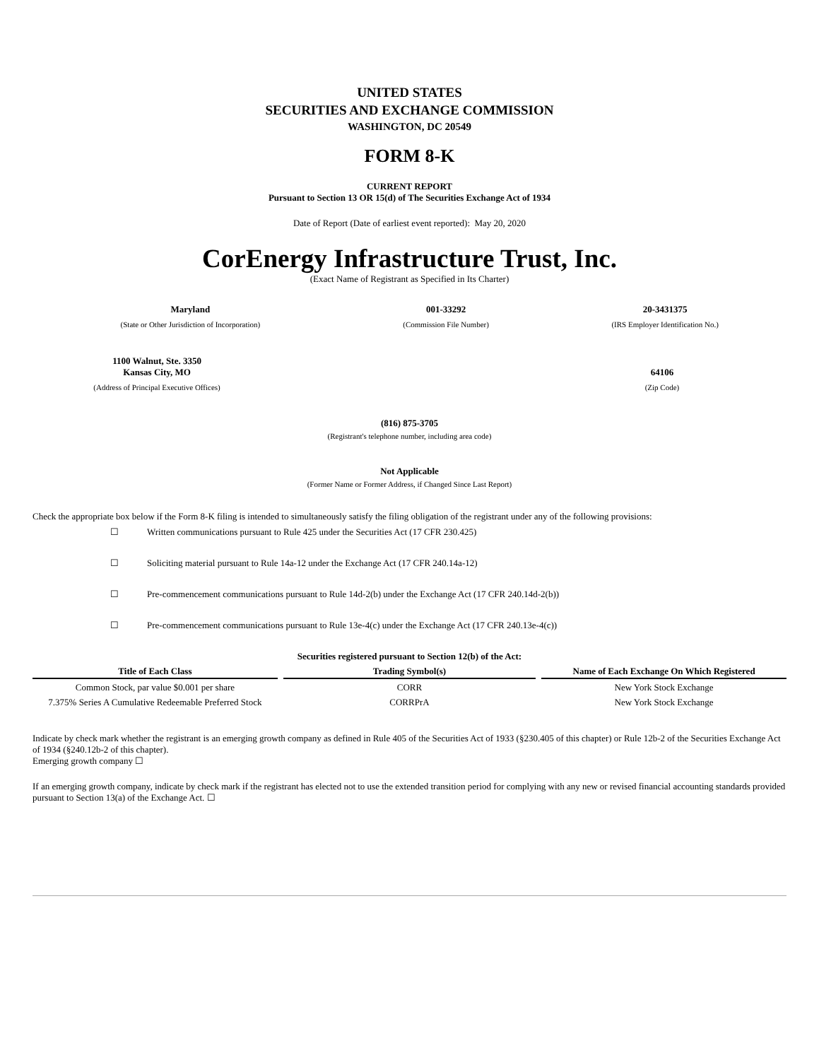UNITED STATES
SECURITIES AND EXCHANGE COMMISSION
WASHINGTON, DC 20549
FORM 8-K
CURRENT REPORT
Pursuant to Section 13 OR 15(d) of The Securities Exchange Act of 1934
Date of Report (Date of earliest event reported): May 20, 2020
CorEnergy Infrastructure Trust, Inc.
(Exact Name of Registrant as Specified in Its Charter)
| Maryland | 001-33292 | 20-3431375 |
| (State or Other Jurisdiction of Incorporation) | (Commission File Number) | (IRS Employer Identification No.) |
| 1100 Walnut, Ste. 3350 Kansas City, MO | | 64106 |
| (Address of Principal Executive Offices) | | (Zip Code) |
(816) 875-3705
(Registrant's telephone number, including area code)
Not Applicable
(Former Name or Former Address, if Changed Since Last Report)
Check the appropriate box below if the Form 8-K filing is intended to simultaneously satisfy the filing obligation of the registrant under any of the following provisions:
☐ Written communications pursuant to Rule 425 under the Securities Act (17 CFR 230.425)
☐ Soliciting material pursuant to Rule 14a-12 under the Exchange Act (17 CFR 240.14a-12)
☐ Pre-commencement communications pursuant to Rule 14d-2(b) under the Exchange Act (17 CFR 240.14d-2(b))
☐ Pre-commencement communications pursuant to Rule 13e-4(c) under the Exchange Act (17 CFR 240.13e-4(c))
Securities registered pursuant to Section 12(b) of the Act:
| Title of Each Class | Trading Symbol(s) | Name of Each Exchange On Which Registered |
| --- | --- | --- |
| Common Stock, par value $0.001 per share | CORR | New York Stock Exchange |
| 7.375% Series A Cumulative Redeemable Preferred Stock | CORRPrA | New York Stock Exchange |
Indicate by check mark whether the registrant is an emerging growth company as defined in Rule 405 of the Securities Act of 1933 (§230.405 of this chapter) or Rule 12b-2 of the Securities Exchange Act of 1934 (§240.12b-2 of this chapter).
Emerging growth company ☐
If an emerging growth company, indicate by check mark if the registrant has elected not to use the extended transition period for complying with any new or revised financial accounting standards provided pursuant to Section 13(a) of the Exchange Act. ☐